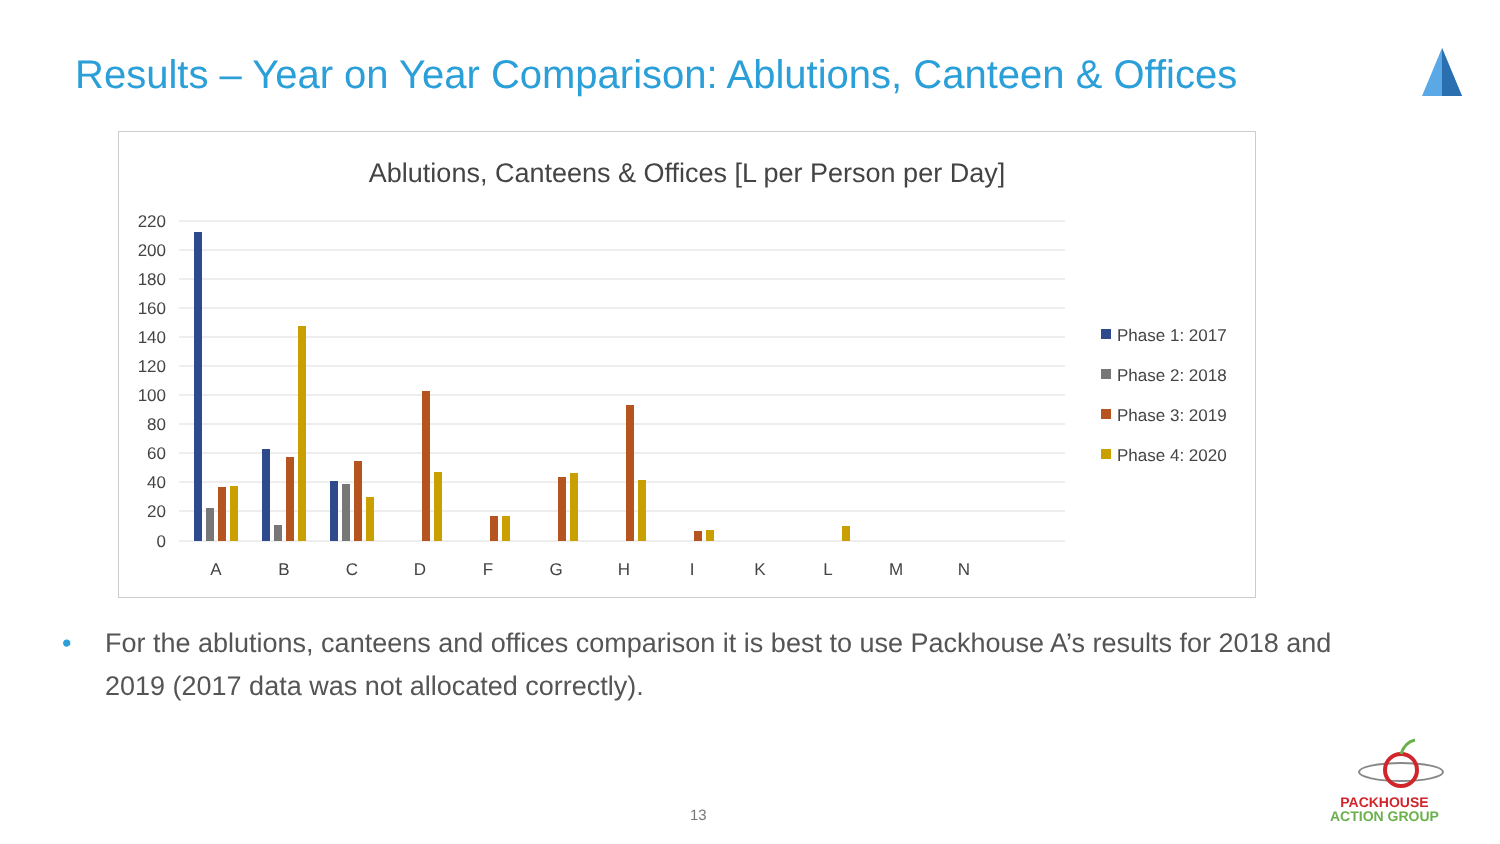Results – Year on Year Comparison: Ablutions, Canteen & Offices
Ablutions, Canteens & Offices [L per Person per Day]
220
200
180
160
140
120
100
80
60
40
20
0
A
B
C
D
F
G
H
I
K
L
M
N
Phase 1: 2017
Phase 2: 2018
Phase 3: 2019
Phase 4: 2020
• For the ablutions, canteens and offices comparison it is best to use Packhouse A’s results for 2018 and 2019 (2017 data was not allocated correctly).
13
PACKHOUSE
ACTION GROUP